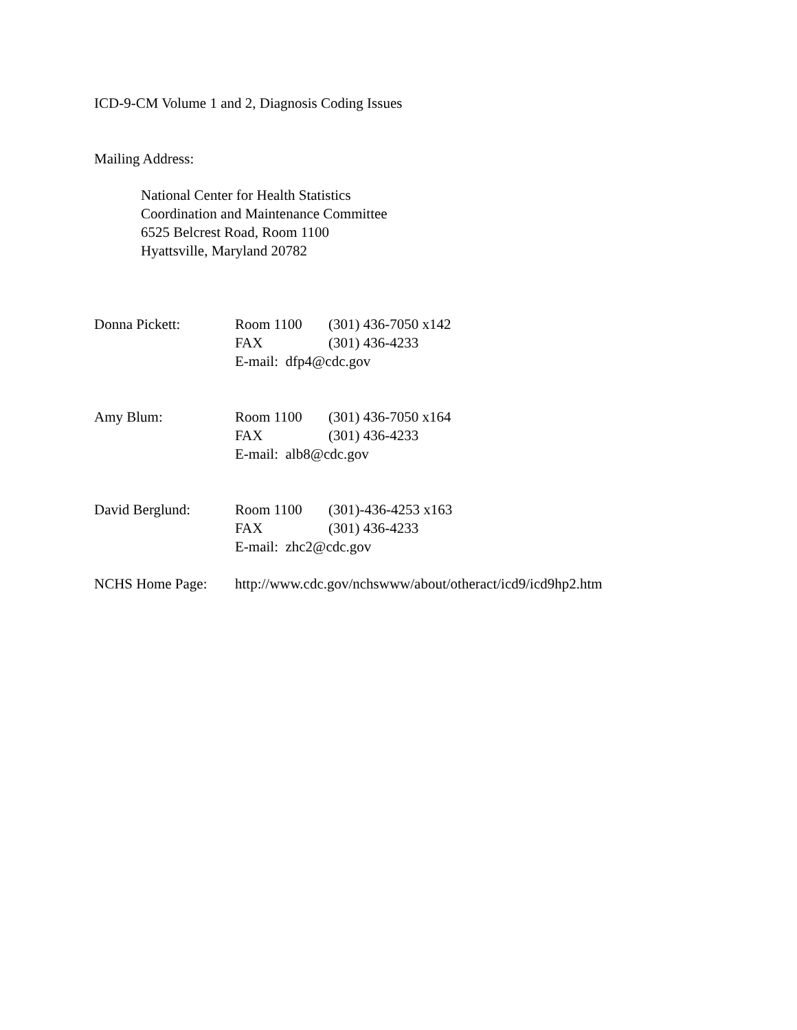ICD-9-CM Volume 1 and 2, Diagnosis Coding Issues
Mailing Address:
National Center for Health Statistics
Coordination and Maintenance Committee
6525 Belcrest Road, Room 1100
Hyattsville, Maryland 20782
| Donna Pickett: | Room 1100 | (301) 436-7050 x142 |
| | FAX | (301) 436-4233 |
| | E-mail: dfp4@cdc.gov | |
| Amy Blum: | Room 1100 | (301) 436-7050 x164 |
| | FAX | (301) 436-4233 |
| | E-mail: alb8@cdc.gov | |
| David Berglund: | Room 1100 | (301)-436-4253 x163 |
| | FAX | (301) 436-4233 |
| | E-mail: zhc2@cdc.gov | |
| NCHS Home Page: | http://www.cdc.gov/nchswww/about/otheract/icd9/icd9hp2.htm | |